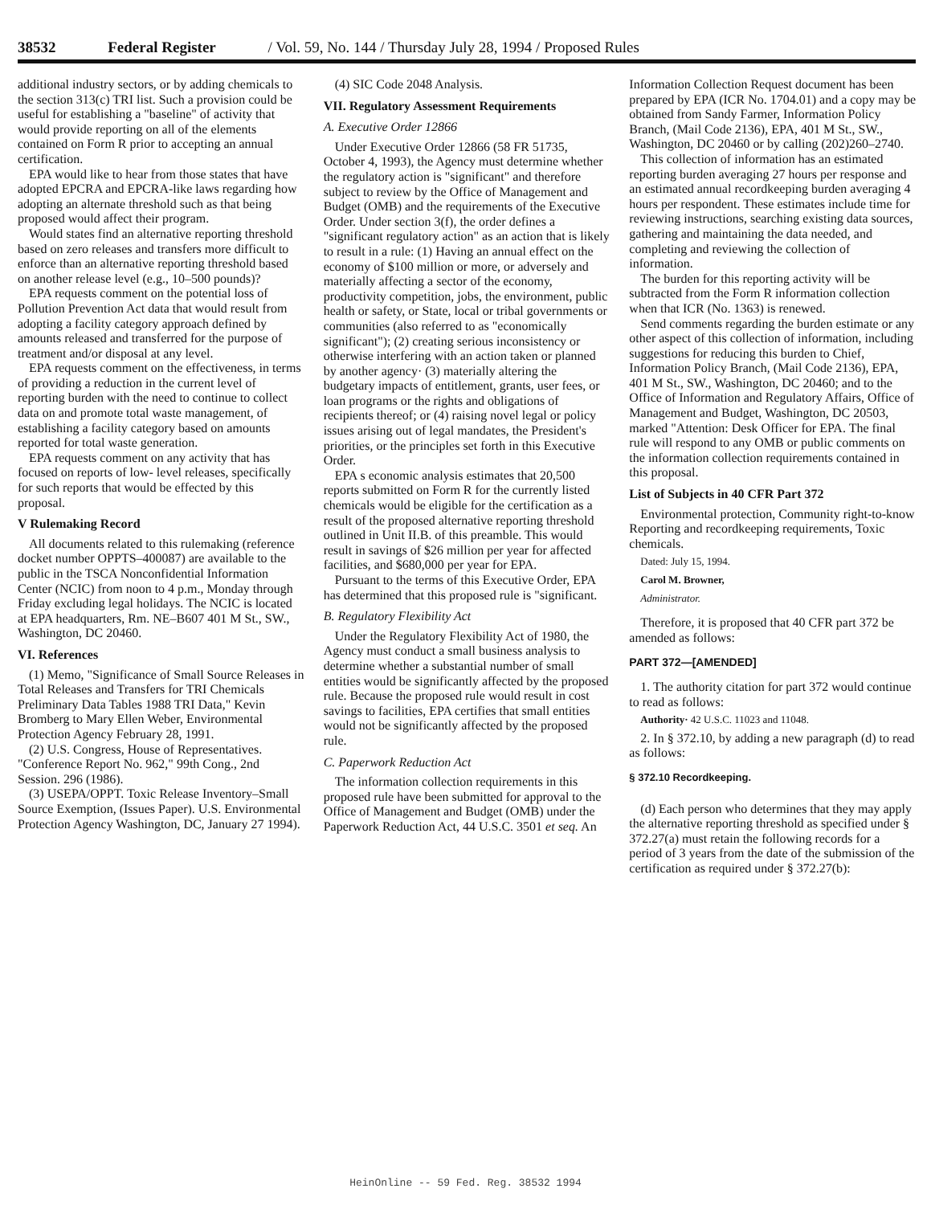38532 Federal Register / Vol. 59, No. 144 / Thursday July 28, 1994 / Proposed Rules
additional industry sectors, or by adding chemicals to the section 313(c) TRI list. Such a provision could be useful for establishing a "baseline" of activity that would provide reporting on all of the elements contained on Form R prior to accepting an annual certification.
EPA would like to hear from those states that have adopted EPCRA and EPCRA-like laws regarding how adopting an alternate threshold such as that being proposed would affect their program.
Would states find an alternative reporting threshold based on zero releases and transfers more difficult to enforce than an alternative reporting threshold based on another release level (e.g., 10–500 pounds)?
EPA requests comment on the potential loss of Pollution Prevention Act data that would result from adopting a facility category approach defined by amounts released and transferred for the purpose of treatment and/or disposal at any level.
EPA requests comment on the effectiveness, in terms of providing a reduction in the current level of reporting burden with the need to continue to collect data on and promote total waste management, of establishing a facility category based on amounts reported for total waste generation.
EPA requests comment on any activity that has focused on reports of low- level releases, specifically for such reports that would be effected by this proposal.
V Rulemaking Record
All documents related to this rulemaking (reference docket number OPPTS–400087) are available to the public in the TSCA Nonconfidential Information Center (NCIC) from noon to 4 p.m., Monday through Friday excluding legal holidays. The NCIC is located at EPA headquarters, Rm. NE–B607 401 M St., SW., Washington, DC 20460.
VI. References
(1) Memo, "Significance of Small Source Releases in Total Releases and Transfers for TRI Chemicals Preliminary Data Tables 1988 TRI Data," Kevin Bromberg to Mary Ellen Weber, Environmental Protection Agency February 28, 1991.
(2) U.S. Congress, House of Representatives. "Conference Report No. 962," 99th Cong., 2nd Session. 296 (1986).
(3) USEPA/OPPT. Toxic Release Inventory–Small Source Exemption, (Issues Paper). U.S. Environmental Protection Agency Washington, DC, January 27 1994).
(4) SIC Code 2048 Analysis.
VII. Regulatory Assessment Requirements
A. Executive Order 12866
Under Executive Order 12866 (58 FR 51735, October 4, 1993), the Agency must determine whether the regulatory action is "significant" and therefore subject to review by the Office of Management and Budget (OMB) and the requirements of the Executive Order. Under section 3(f), the order defines a "significant regulatory action" as an action that is likely to result in a rule: (1) Having an annual effect on the economy of $100 million or more, or adversely and materially affecting a sector of the economy, productivity competition, jobs, the environment, public health or safety, or State, local or tribal governments or communities (also referred to as "economically significant"); (2) creating serious inconsistency or otherwise interfering with an action taken or planned by another agency· (3) materially altering the budgetary impacts of entitlement, grants, user fees, or loan programs or the rights and obligations of recipients thereof; or (4) raising novel legal or policy issues arising out of legal mandates, the President's priorities, or the principles set forth in this Executive Order.
EPA s economic analysis estimates that 20,500 reports submitted on Form R for the currently listed chemicals would be eligible for the certification as a result of the proposed alternative reporting threshold outlined in Unit II.B. of this preamble. This would result in savings of $26 million per year for affected facilities, and $680,000 per year for EPA.
Pursuant to the terms of this Executive Order, EPA has determined that this proposed rule is "significant.
B. Regulatory Flexibility Act
Under the Regulatory Flexibility Act of 1980, the Agency must conduct a small business analysis to determine whether a substantial number of small entities would be significantly affected by the proposed rule. Because the proposed rule would result in cost savings to facilities, EPA certifies that small entities would not be significantly affected by the proposed rule.
C. Paperwork Reduction Act
The information collection requirements in this proposed rule have been submitted for approval to the Office of Management and Budget (OMB) under the Paperwork Reduction Act, 44 U.S.C. 3501 et seq. An
Information Collection Request document has been prepared by EPA (ICR No. 1704.01) and a copy may be obtained from Sandy Farmer, Information Policy Branch, (Mail Code 2136), EPA, 401 M St., SW., Washington, DC 20460 or by calling (202)260–2740.
This collection of information has an estimated reporting burden averaging 27 hours per response and an estimated annual recordkeeping burden averaging 4 hours per respondent. These estimates include time for reviewing instructions, searching existing data sources, gathering and maintaining the data needed, and completing and reviewing the collection of information.
The burden for this reporting activity will be subtracted from the Form R information collection when that ICR (No. 1363) is renewed.
Send comments regarding the burden estimate or any other aspect of this collection of information, including suggestions for reducing this burden to Chief, Information Policy Branch, (Mail Code 2136), EPA, 401 M St., SW., Washington, DC 20460; and to the Office of Information and Regulatory Affairs, Office of Management and Budget, Washington, DC 20503, marked "Attention: Desk Officer for EPA. The final rule will respond to any OMB or public comments on the information collection requirements contained in this proposal.
List of Subjects in 40 CFR Part 372
Environmental protection, Community right-to-know Reporting and recordkeeping requirements, Toxic chemicals.
Dated: July 15, 1994.
Carol M. Browner,
Administrator.
Therefore, it is proposed that 40 CFR part 372 be amended as follows:
PART 372—[AMENDED]
1. The authority citation for part 372 would continue to read as follows:
Authority· 42 U.S.C. 11023 and 11048.
2. In § 372.10, by adding a new paragraph (d) to read as follows:
§ 372.10 Recordkeeping.
(d) Each person who determines that they may apply the alternative reporting threshold as specified under § 372.27(a) must retain the following records for a period of 3 years from the date of the submission of the certification as required under § 372.27(b):
HeinOnline -- 59 Fed. Reg. 38532 1994